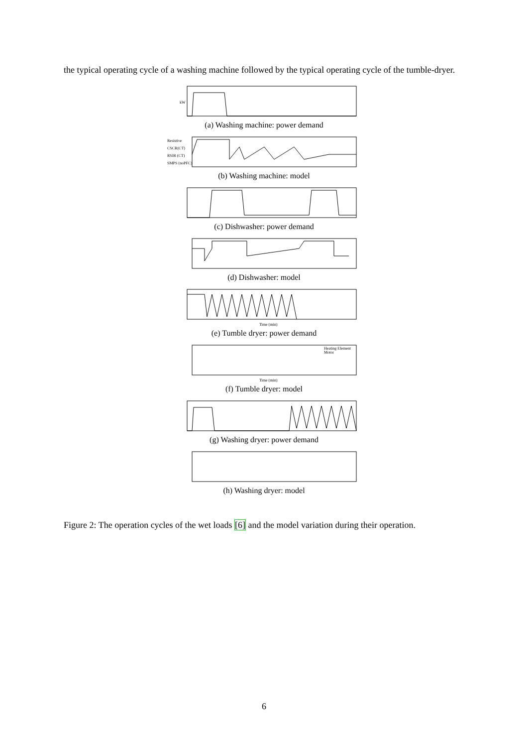the typical operating cycle of a washing machine followed by the typical operating cycle of the tumble-dryer.
kW
(a) Washing machine: power demand
Resistive
CSCR(CT)
RSIR (CT)
SMPS (noPFC)
(b) Washing machine: model
(c) Dishwasher: power demand
(d) Dishwasher: model
Time (min)
(e) Tumble dryer: power demand
Heating Element
Motor
Time (min)
(f) Tumble dryer: model
(g) Washing dryer: power demand
(h) Washing dryer: model
Figure 2: The operation cycles of the wet loads [6] and the model variation during their operation.
6